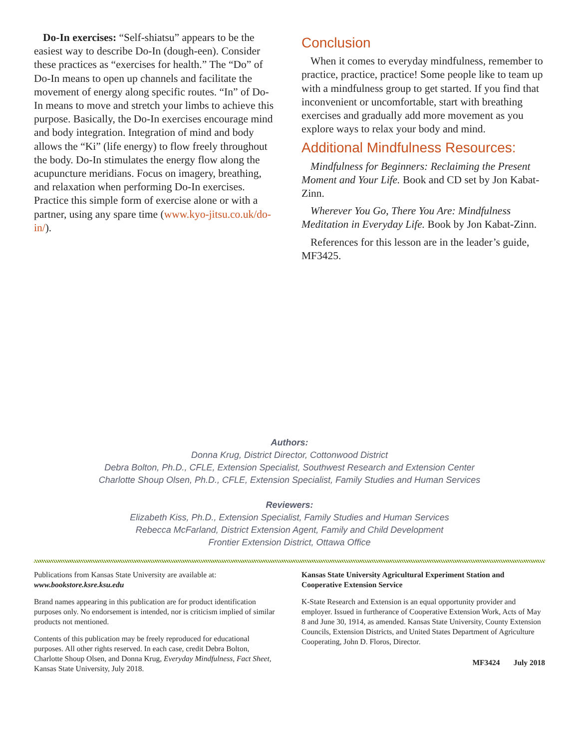Do-In exercises: “Self-shiatsu” appears to be the easiest way to describe Do-In (dough-een). Consider these practices as “exercises for health.” The “Do” of Do-In means to open up channels and facilitate the movement of energy along specific routes. “In” of Do-In means to move and stretch your limbs to achieve this purpose. Basically, the Do-In exercises encourage mind and body integration. Integration of mind and body allows the “Ki” (life energy) to flow freely throughout the body. Do-In stimulates the energy flow along the acupuncture meridians. Focus on imagery, breathing, and relaxation when performing Do-In exercises. Practice this simple form of exercise alone or with a partner, using any spare time (www.kyo-jitsu.co.uk/do-in/).
Conclusion
When it comes to everyday mindfulness, remember to practice, practice, practice! Some people like to team up with a mindfulness group to get started. If you find that inconvenient or uncomfortable, start with breathing exercises and gradually add more movement as you explore ways to relax your body and mind.
Additional Mindfulness Resources:
Mindfulness for Beginners: Reclaiming the Present Moment and Your Life. Book and CD set by Jon Kabat-Zinn.
Wherever You Go, There You Are: Mindfulness Meditation in Everyday Life. Book by Jon Kabat-Zinn.
References for this lesson are in the leader’s guide, MF3425.
Authors:
Donna Krug, District Director, Cottonwood District
Debra Bolton, Ph.D., CFLE, Extension Specialist, Southwest Research and Extension Center
Charlotte Shoup Olsen, Ph.D., CFLE, Extension Specialist, Family Studies and Human Services
Reviewers:
Elizabeth Kiss, Ph.D., Extension Specialist, Family Studies and Human Services
Rebecca McFarland, District Extension Agent, Family and Child Development
Frontier Extension District, Ottawa Office
Publications from Kansas State University are available at:
www.bookstore.ksre.ksu.edu
Brand names appearing in this publication are for product identification purposes only. No endorsement is intended, nor is criticism implied of similar products not mentioned.
Contents of this publication may be freely reproduced for educational purposes. All other rights reserved. In each case, credit Debra Bolton, Charlotte Shoup Olsen, and Donna Krug, Everyday Mindfulness, Fact Sheet, Kansas State University, July 2018.
Kansas State University Agricultural Experiment Station and Cooperative Extension Service
K-State Research and Extension is an equal opportunity provider and employer. Issued in furtherance of Cooperative Extension Work, Acts of May 8 and June 30, 1914, as amended. Kansas State University, County Extension Councils, Extension Districts, and United States Department of Agriculture Cooperating, John D. Floros, Director.
MF3424 July 2018